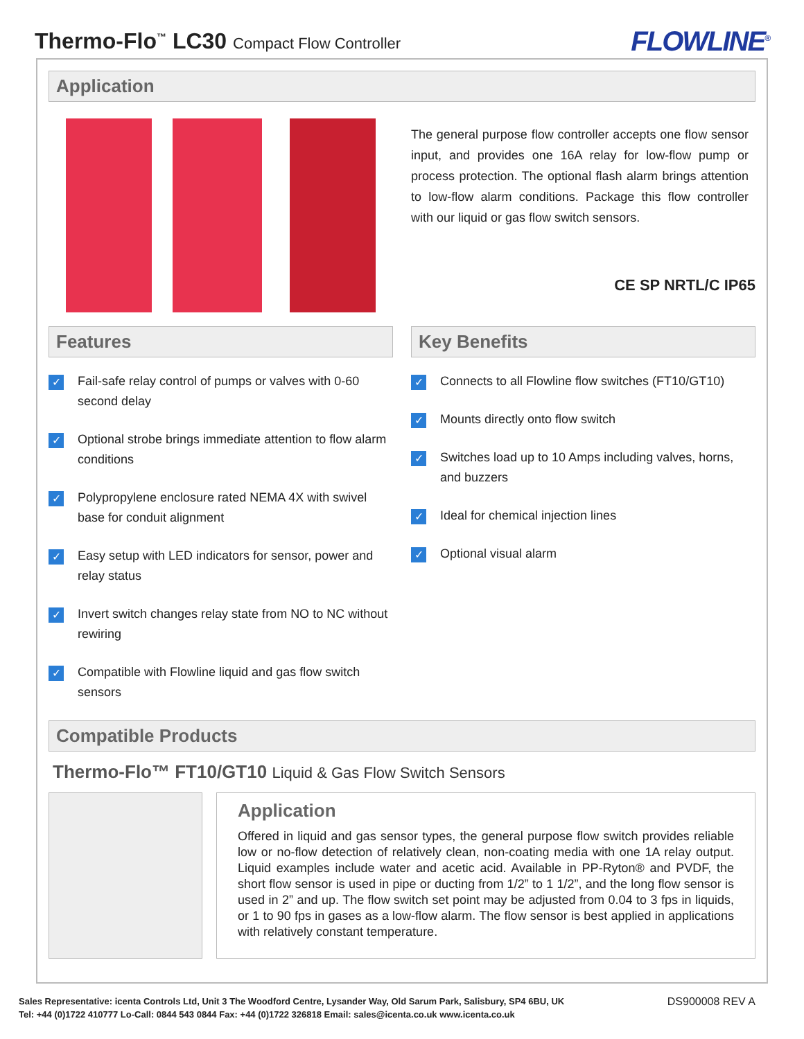Thermo-Flo<sup>™</sup> LC30 Compact Flow Controller
FLOWLINE<sup>®</sup>
Application
The general purpose flow controller accepts one flow sensor input, and provides one 16A relay for low-flow pump or process protection. The optional flash alarm brings attention to low-flow alarm conditions. Package this flow controller with our liquid or gas flow switch sensors.
CE SP NRTL/C IP65
Features
✓ Fail-safe relay control of pumps or valves with 0-60 second delay
✓ Optional strobe brings immediate attention to flow alarm conditions
✓ Polypropylene enclosure rated NEMA 4X with swivel base for conduit alignment
✓ Easy setup with LED indicators for sensor, power and relay status
✓ Invert switch changes relay state from NO to NC without rewiring
✓ Compatible with Flowline liquid and gas flow switch sensors
Key Benefits
✓ Connects to all Flowline flow switches (FT10/GT10)
✓ Mounts directly onto flow switch
✓ Switches load up to 10 Amps including valves, horns, and buzzers
✓ Ideal for chemical injection lines
✓ Optional visual alarm
Compatible Products
Thermo-Flo™ FT10/GT10 Liquid & Gas Flow Switch Sensors
Application
Offered in liquid and gas sensor types, the general purpose flow switch provides reliable low or no-flow detection of relatively clean, non-coating media with one 1A relay output. Liquid examples include water and acetic acid. Available in PP-Ryton® and PVDF, the short flow sensor is used in pipe or ducting from 1/2” to 1 1/2”, and the long flow sensor is used in 2” and up. The flow switch set point may be adjusted from 0.04 to 3 fps in liquids, or 1 to 90 fps in gases as a low-flow alarm. The flow sensor is best applied in applications with relatively constant temperature.
Sales Representative: icenta Controls Ltd, Unit 3 The Woodford Centre, Lysander Way, Old Sarum Park, Salisbury, SP4 6BU, UK
Tel: +44 (0)1722 410777 Lo-Call: 0844 543 0844 Fax: +44 (0)1722 326818 Email: sales@icenta.co.uk www.icenta.co.uk
DS900008 REV A